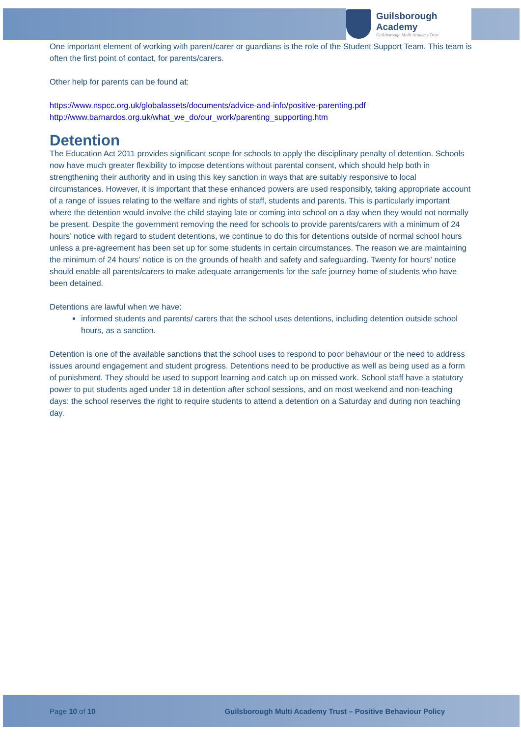Guilsborough Academy
Guilsborough Multi Academy Trust
One important element of working with parent/carer or guardians is the role of the Student Support Team. This team is often the first point of contact, for parents/carers.
Other help for parents can be found at:
https://www.nspcc.org.uk/globalassets/documents/advice-and-info/positive-parenting.pdf
http://www.barnardos.org.uk/what_we_do/our_work/parenting_supporting.htm
Detention
The Education Act 2011 provides significant scope for schools to apply the disciplinary penalty of detention. Schools now have much greater flexibility to impose detentions without parental consent, which should help both in strengthening their authority and in using this key sanction in ways that are suitably responsive to local circumstances. However, it is important that these enhanced powers are used responsibly, taking appropriate account of a range of issues relating to the welfare and rights of staff, students and parents. This is particularly important where the detention would involve the child staying late or coming into school on a day when they would not normally be present. Despite the government removing the need for schools to provide parents/carers with a minimum of 24 hours’ notice with regard to student detentions, we continue to do this for detentions outside of normal school hours unless a pre-agreement has been set up for some students in certain circumstances. The reason we are maintaining the minimum of 24 hours’ notice is on the grounds of health and safety and safeguarding. Twenty for hours’ notice should enable all parents/carers to make adequate arrangements for the safe journey home of students who have been detained.
Detentions are lawful when we have:
informed students and parents/ carers that the school uses detentions, including detention outside school hours, as a sanction.
Detention is one of the available sanctions that the school uses to respond to poor behaviour or the need to address issues around engagement and student progress. Detentions need to be productive as well as being used as a form of punishment. They should be used to support learning and catch up on missed work. School staff have a statutory power to put students aged under 18 in detention after school sessions, and on most weekend and non-teaching days: the school reserves the right to require students to attend a detention on a Saturday and during non teaching day.
Page 10 of 10 Guilsborough Multi Academy Trust – Positive Behaviour Policy